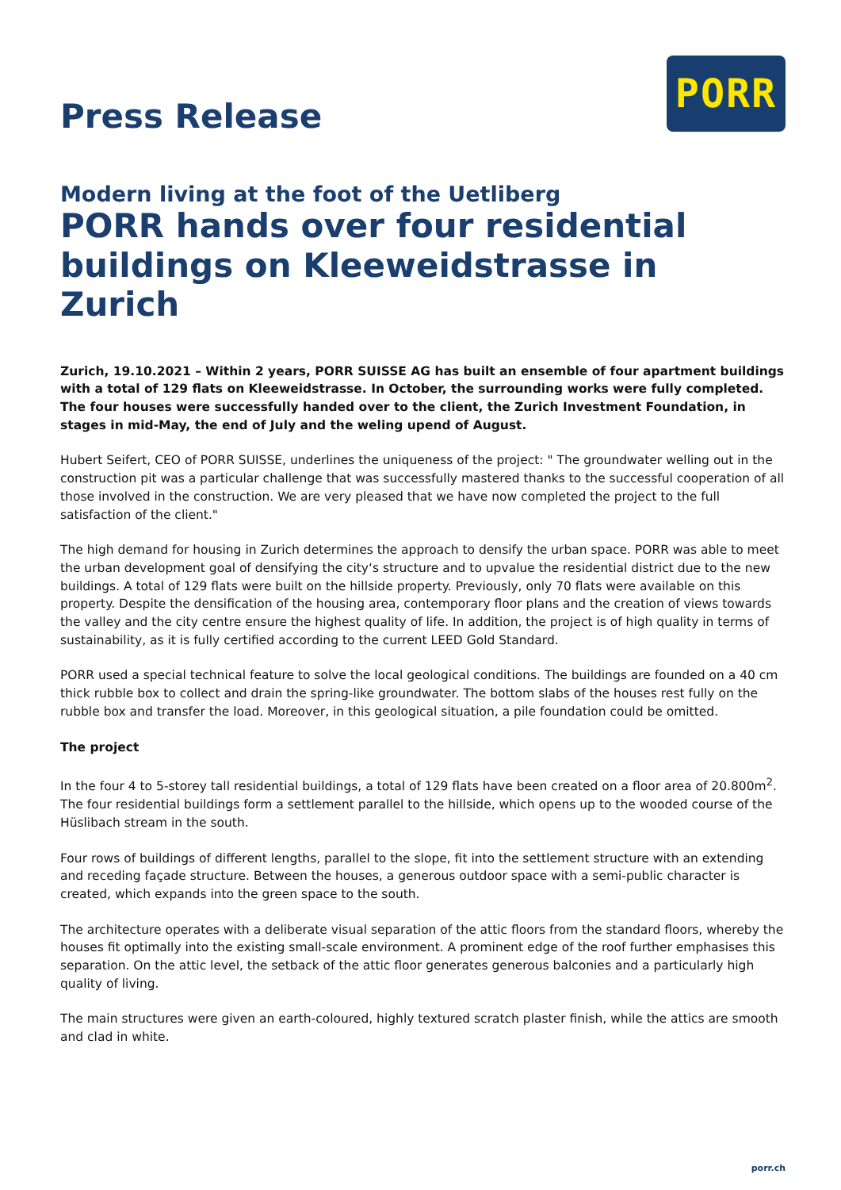Press Release
PORR
Modern living at the foot of the Uetliberg
PORR hands over four residential buildings on Kleeweidstrasse in Zurich
Zurich, 19.10.2021 – Within 2 years, PORR SUISSE AG has built an ensemble of four apartment buildings with a total of 129 flats on Kleeweidstrasse. In October, the surrounding works were fully completed. The four houses were successfully handed over to the client, the Zurich Investment Foundation, in stages in mid-May, the end of July and the weling upend of August.
Hubert Seifert, CEO of PORR SUISSE, underlines the uniqueness of the project: " The groundwater welling out in the construction pit was a particular challenge that was successfully mastered thanks to the successful cooperation of all those involved in the construction. We are very pleased that we have now completed the project to the full satisfaction of the client."
The high demand for housing in Zurich determines the approach to densify the urban space. PORR was able to meet the urban development goal of densifying the city‘s structure and to upvalue the residential district due to the new buildings. A total of 129 flats were built on the hillside property. Previously, only 70 flats were available on this property. Despite the densification of the housing area, contemporary floor plans and the creation of views towards the valley and the city centre ensure the highest quality of life. In addition, the project is of high quality in terms of sustainability, as it is fully certified according to the current LEED Gold Standard.
PORR used a special technical feature to solve the local geological conditions. The buildings are founded on a 40 cm thick rubble box to collect and drain the spring-like groundwater. The bottom slabs of the houses rest fully on the rubble box and transfer the load. Moreover, in this geological situation, a pile foundation could be omitted.
The project
In the four 4 to 5-storey tall residential buildings, a total of 129 flats have been created on a floor area of 20.800m<sup>2</sup>. The four residential buildings form a settlement parallel to the hillside, which opens up to the wooded course of the Hüslibach stream in the south.
Four rows of buildings of different lengths, parallel to the slope, fit into the settlement structure with an extending and receding façade structure. Between the houses, a generous outdoor space with a semi-public character is created, which expands into the green space to the south.
The architecture operates with a deliberate visual separation of the attic floors from the standard floors, whereby the houses fit optimally into the existing small-scale environment. A prominent edge of the roof further emphasises this separation. On the attic level, the setback of the attic floor generates generous balconies and a particularly high quality of living.
The main structures were given an earth-coloured, highly textured scratch plaster finish, while the attics are smooth and clad in white.
porr.ch